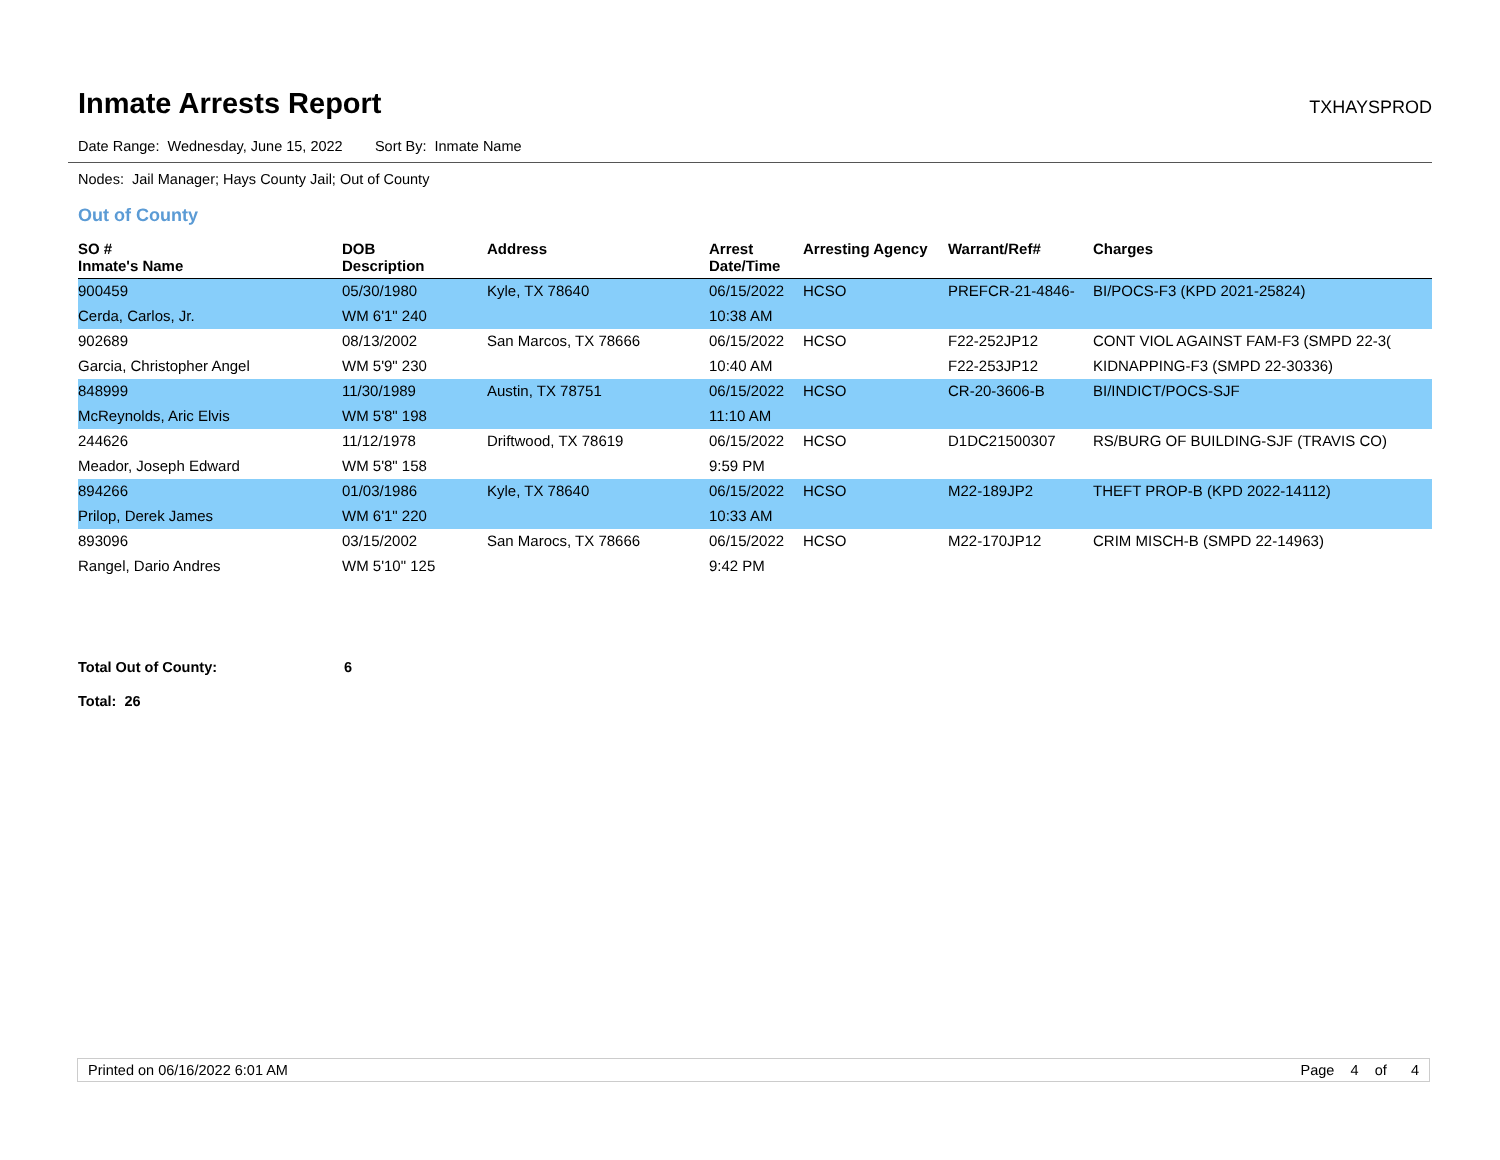Inmate Arrests Report TXHAYSPROD
Date Range: Wednesday, June 15, 2022 Sort By: Inmate Name
Nodes: Jail Manager; Hays County Jail; Out of County
Out of County
| SO # Inmate's Name | DOB Description | Address | Arrest Date/Time | Arresting Agency | Warrant/Ref# | Charges |
| --- | --- | --- | --- | --- | --- | --- |
| 900459 | 05/30/1980 | Kyle, TX 78640 | 06/15/2022 | HCSO | PREFCR-21-4846- | BI/POCS-F3 (KPD 2021-25824) |
| Cerda, Carlos, Jr. | WM 6'1" 240 | | 10:38 AM | | | |
| 902689 | 08/13/2002 | San Marcos, TX 78666 | 06/15/2022 | HCSO | F22-252JP12 | CONT VIOL AGAINST FAM-F3 (SMPD 22-3( |
| Garcia, Christopher Angel | WM 5'9" 230 | | 10:40 AM | | F22-253JP12 | KIDNAPPING-F3 (SMPD 22-30336) |
| 848999 | 11/30/1989 | Austin, TX 78751 | 06/15/2022 | HCSO | CR-20-3606-B | BI/INDICT/POCS-SJF |
| McReynolds, Aric Elvis | WM 5'8" 198 | | 11:10 AM | | | |
| 244626 | 11/12/1978 | Driftwood, TX 78619 | 06/15/2022 | HCSO | D1DC21500307 | RS/BURG OF BUILDING-SJF (TRAVIS CO) |
| Meador, Joseph Edward | WM 5'8" 158 | | 9:59 PM | | | |
| 894266 | 01/03/1986 | Kyle, TX 78640 | 06/15/2022 | HCSO | M22-189JP2 | THEFT PROP-B (KPD 2022-14112) |
| Prilop, Derek James | WM 6'1" 220 | | 10:33 AM | | | |
| 893096 | 03/15/2002 | San Marocs, TX 78666 | 06/15/2022 | HCSO | M22-170JP12 | CRIM MISCH-B (SMPD 22-14963) |
| Rangel, Dario Andres | WM 5'10" 125 | | 9:42 PM | | | |
Total Out of County: 6
Total: 26
Printed on 06/16/2022 6:01 AM Page 4 of 4